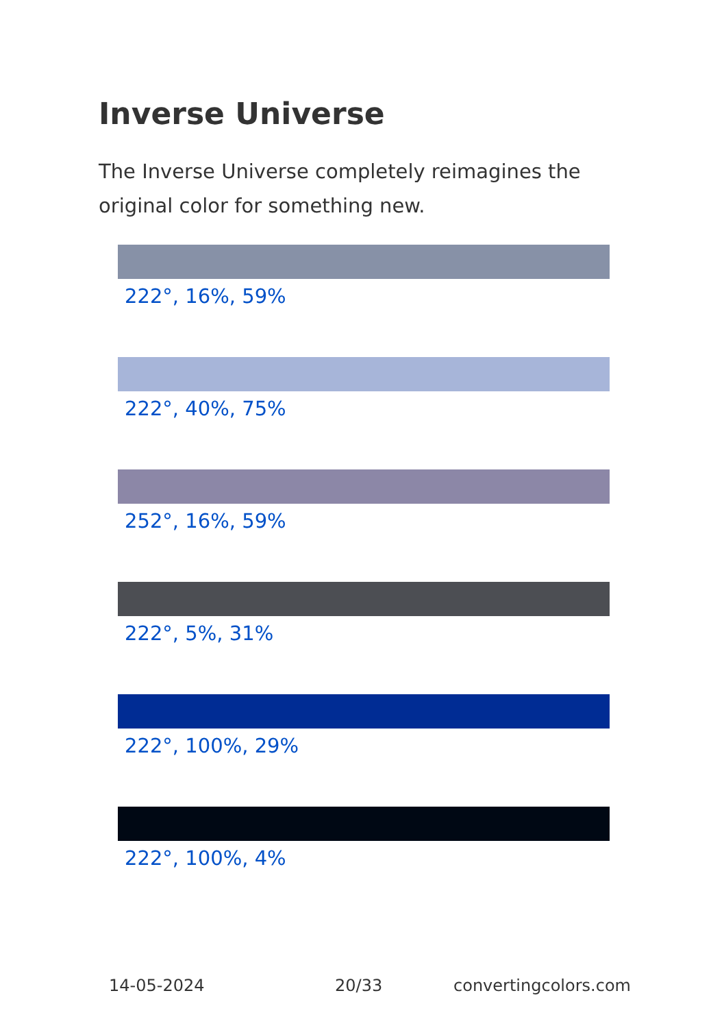Inverse Universe
The Inverse Universe completely reimagines the original color for something new.
222°, 16%, 59%
222°, 40%, 75%
252°, 16%, 59%
222°, 5%, 31%
222°, 100%, 29%
222°, 100%, 4%
14-05-2024 20/33 convertingcolors.com